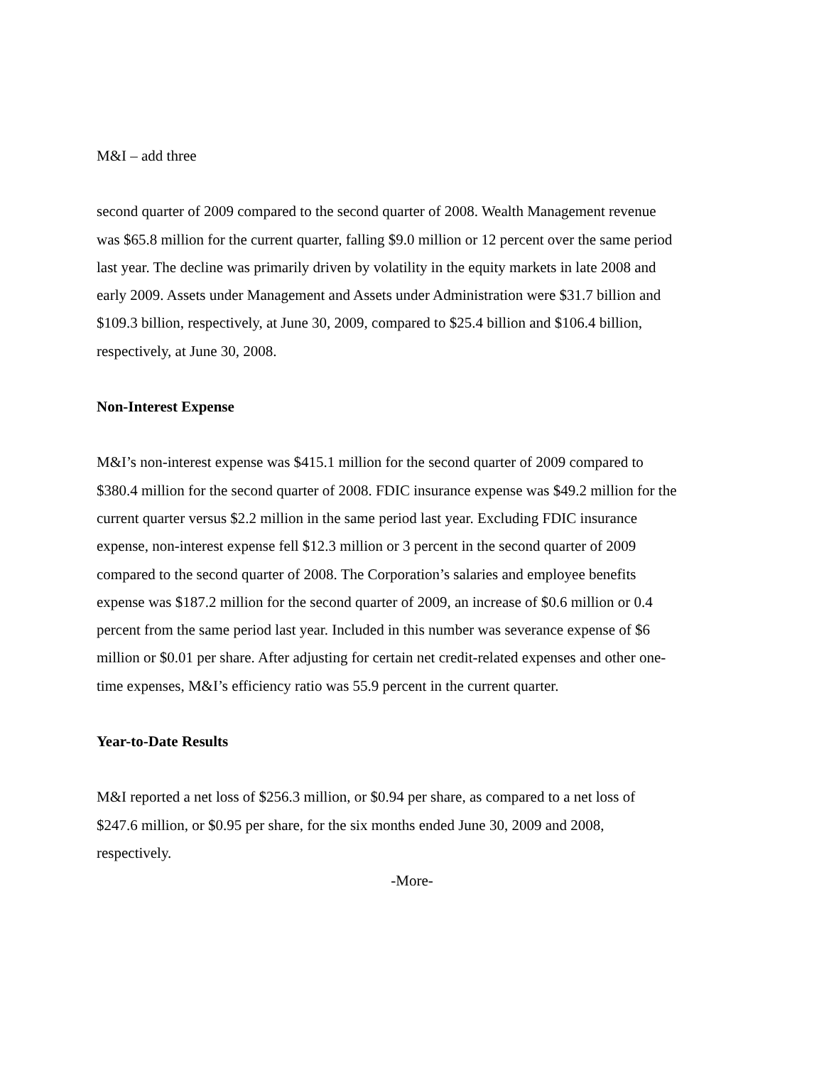M&I – add three
second quarter of 2009 compared to the second quarter of 2008. Wealth Management revenue
was $65.8 million for the current quarter, falling $9.0 million or 12 percent over the same period
last year. The decline was primarily driven by volatility in the equity markets in late 2008 and
early 2009. Assets under Management and Assets under Administration were $31.7 billion and
$109.3 billion, respectively, at June 30, 2009, compared to $25.4 billion and $106.4 billion,
respectively, at June 30, 2008.
Non-Interest Expense
M&I’s non-interest expense was $415.1 million for the second quarter of 2009 compared to
$380.4 million for the second quarter of 2008. FDIC insurance expense was $49.2 million for the
current quarter versus $2.2 million in the same period last year. Excluding FDIC insurance
expense, non-interest expense fell $12.3 million or 3 percent in the second quarter of 2009
compared to the second quarter of 2008. The Corporation’s salaries and employee benefits
expense was $187.2 million for the second quarter of 2009, an increase of $0.6 million or 0.4
percent from the same period last year. Included in this number was severance expense of $6
million or $0.01 per share. After adjusting for certain net credit-related expenses and other one-
time expenses, M&I’s efficiency ratio was 55.9 percent in the current quarter.
Year-to-Date Results
M&I reported a net loss of $256.3 million, or $0.94 per share, as compared to a net loss of
$247.6 million, or $0.95 per share, for the six months ended June 30, 2009 and 2008,
respectively.
-More-